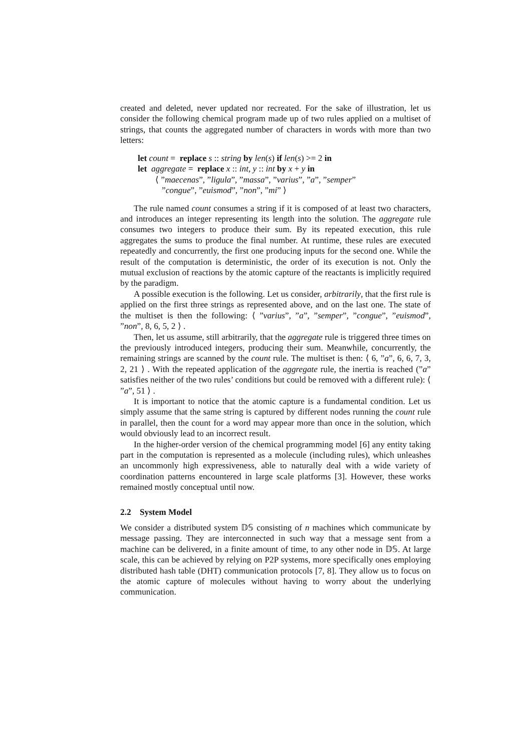created and deleted, never updated nor recreated. For the sake of illustration, let us consider the following chemical program made up of two rules applied on a multiset of strings, that counts the aggregated number of characters in words with more than two letters:
let count = replace s :: string by len(s) if len(s) >= 2 in
let aggregate = replace x :: int, y :: int by x + y in
⟨ ”maecenas”, ”ligula”, ”massa”, ”varius”, ”a”, ”semper”
”congue”, ”euismod”, ”non”, ”mi” ⟩
The rule named count consumes a string if it is composed of at least two characters, and introduces an integer representing its length into the solution. The aggregate rule consumes two integers to produce their sum. By its repeated execution, this rule aggregates the sums to produce the final number. At runtime, these rules are executed repeatedly and concurrently, the first one producing inputs for the second one. While the result of the computation is deterministic, the order of its execution is not. Only the mutual exclusion of reactions by the atomic capture of the reactants is implicitly required by the paradigm.
A possible execution is the following. Let us consider, arbitrarily, that the first rule is applied on the first three strings as represented above, and on the last one. The state of the multiset is then the following: ⟨ ”varius”, ”a”, ”semper”, ”congue”, ”euismod”, ”non”, 8, 6, 5, 2 ⟩ .
Then, let us assume, still arbitrarily, that the aggregate rule is triggered three times on the previously introduced integers, producing their sum. Meanwhile, concurrently, the remaining strings are scanned by the count rule. The multiset is then: ⟨ 6, ”a”, 6, 6, 7, 3, 2, 21 ⟩ . With the repeated application of the aggregate rule, the inertia is reached (”a” satisfies neither of the two rules’ conditions but could be removed with a different rule): ⟨ ”a”, 51 ⟩ .
It is important to notice that the atomic capture is a fundamental condition. Let us simply assume that the same string is captured by different nodes running the count rule in parallel, then the count for a word may appear more than once in the solution, which would obviously lead to an incorrect result.
In the higher-order version of the chemical programming model [6] any entity taking part in the computation is represented as a molecule (including rules), which unleashes an uncommonly high expressiveness, able to naturally deal with a wide variety of coordination patterns encountered in large scale platforms [3]. However, these works remained mostly conceptual until now.
2.2 System Model
We consider a distributed system 𝔻𝕊 consisting of n machines which communicate by message passing. They are interconnected in such way that a message sent from a machine can be delivered, in a finite amount of time, to any other node in 𝔻𝕊. At large scale, this can be achieved by relying on P2P systems, more specifically ones employing distributed hash table (DHT) communication protocols [7, 8]. They allow us to focus on the atomic capture of molecules without having to worry about the underlying communication.